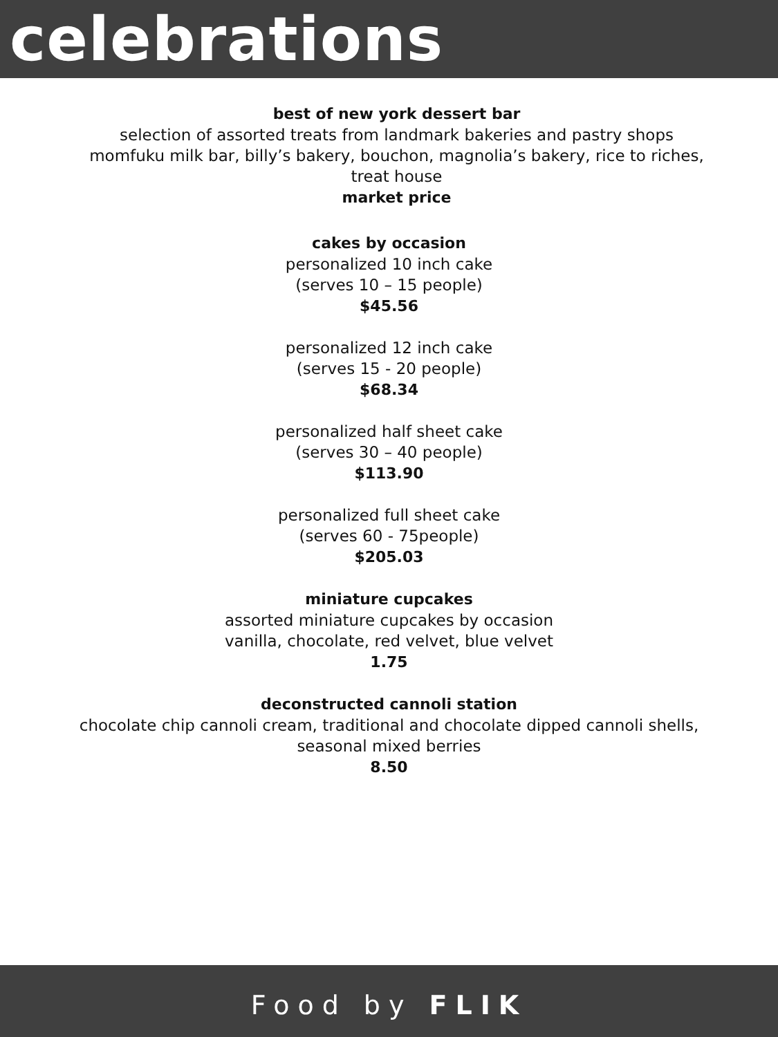celebrations
best of new york dessert bar
selection of assorted treats from landmark bakeries and pastry shops
momfuku milk bar, billy’s bakery, bouchon, magnolia’s bakery, rice to riches,
treat house
market price
cakes by occasion
personalized 10 inch cake
(serves 10 – 15 people)
$45.56
personalized 12 inch cake
(serves 15 - 20 people)
$68.34
personalized half sheet cake
(serves 30 – 40 people)
$113.90
personalized full sheet cake
(serves 60 - 75people)
$205.03
miniature cupcakes
assorted miniature cupcakes by occasion
vanilla, chocolate, red velvet, blue velvet
1.75
deconstructed cannoli station
chocolate chip cannoli cream, traditional and chocolate dipped cannoli shells,
seasonal mixed berries
8.50
Food by FLIK